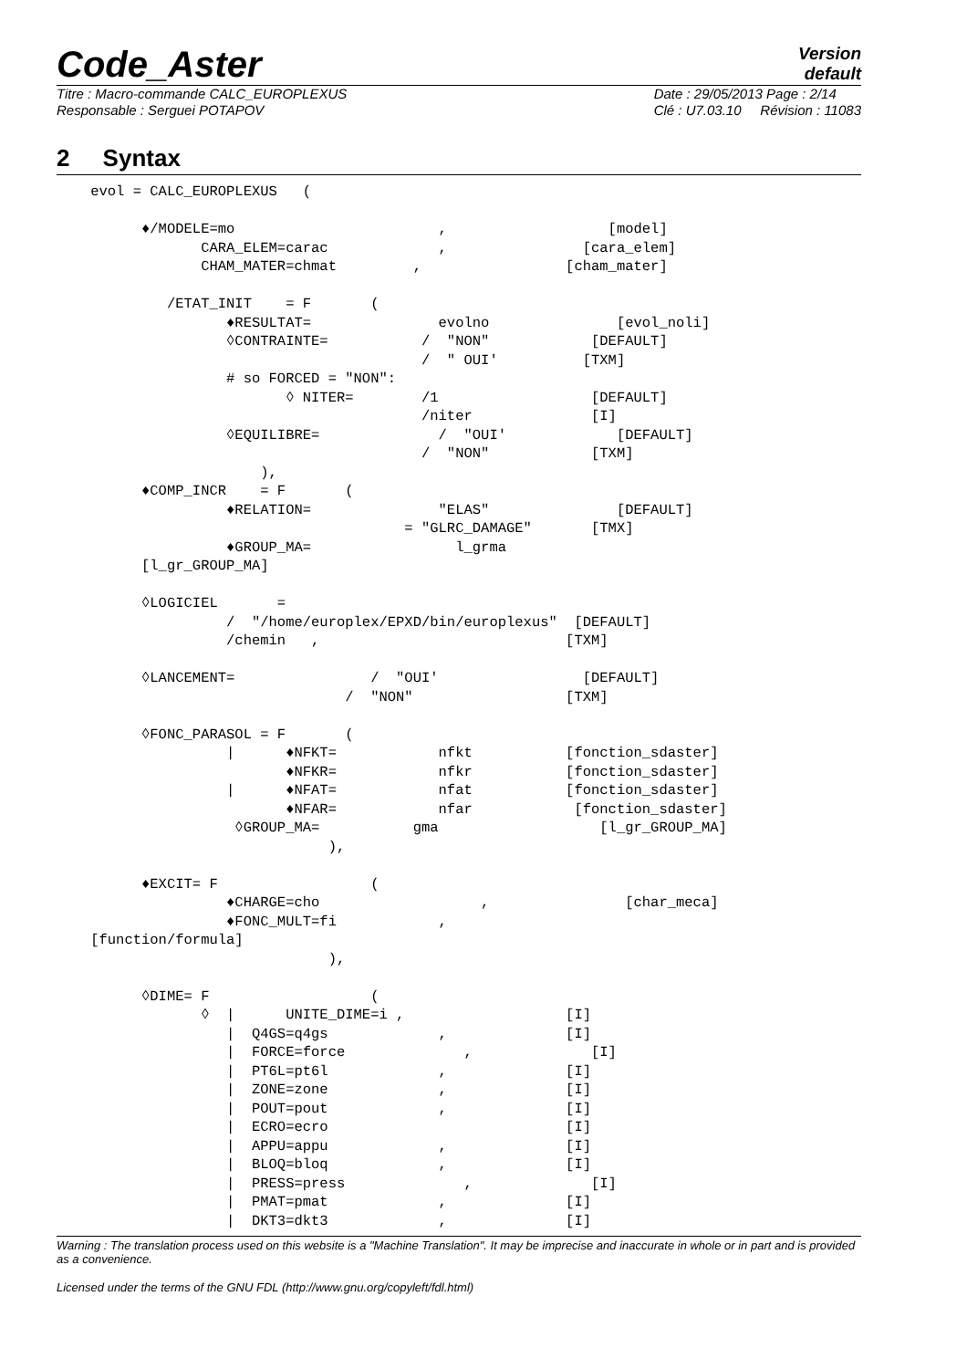Code_Aster
Version
default
Titre : Macro-commande CALC_EUROPLEXUS
Responsable : Serguei POTAPOV
Date : 29/05/2013 Page : 2/14
Clé : U7.03.10 Révision : 11083
2 Syntax
    evol = CALC_EUROPLEXUS   (

          ♦/MODELE=mo                        ,                   [model]
                 CARA_ELEM=carac             ,                [cara_elem]
                 CHAM_MATER=chmat         ,                 [cham_mater]

             /ETAT_INIT    = F       (
                    ♦RESULTAT=               evolno               [evol_noli]
                    ◊CONTRAINTE=           /  "NON"            [DEFAULT]
                                           /  " OUI'          [TXM]
                    # so FORCED = "NON":
                           ◊ NITER=        /1                  [DEFAULT]
                                           /niter              [I]
                    ◊EQUILIBRE=              /  "OUI'             [DEFAULT]
                                           /  "NON"            [TXM]
                        ),
          ♦COMP_INCR    = F       (
                    ♦RELATION=               "ELAS"               [DEFAULT]
                                         = "GLRC_DAMAGE"       [TMX]
                    ♦GROUP_MA=                 l_grma
          [l_gr_GROUP_MA]

          ◊LOGICIEL       =
                    /  "/home/europlex/EPXD/bin/europlexus"  [DEFAULT]
                    /chemin   ,                             [TXM]

          ◊LANCEMENT=                /  "OUI'                 [DEFAULT]
                                  /  "NON"                  [TXM]

          ◊FONC_PARASOL = F       (
                    |      ♦NFKT=            nfkt           [fonction_sdaster]
                           ♦NFKR=            nfkr           [fonction_sdaster]
                    |      ♦NFAT=            nfat           [fonction_sdaster]
                           ♦NFAR=            nfar            [fonction_sdaster]
                     ◊GROUP_MA=           gma                   [l_gr_GROUP_MA]
                                ),

          ♦EXCIT= F                  (
                    ♦CHARGE=cho                   ,                [char_meca]
                    ♦FONC_MULT=fi            ,
    [function/formula]
                                ),

          ◊DIME= F                   (
                 ◊  |      UNITE_DIME=i ,                   [I]
                    |  Q4GS=q4gs             ,              [I]
                    |  FORCE=force              ,              [I]
                    |  PT6L=pt6l             ,              [I]
                    |  ZONE=zone             ,              [I]
                    |  POUT=pout             ,              [I]
                    |  ECRO=ecro                            [I]
                    |  APPU=appu             ,              [I]
                    |  BLOQ=bloq             ,              [I]
                    |  PRESS=press              ,              [I]
                    |  PMAT=pmat             ,              [I]
                    |  DKT3=dkt3             ,              [I]
Warning : The translation process used on this website is a "Machine Translation". It may be imprecise and inaccurate in whole or in part and is provided as a convenience.
Licensed under the terms of the GNU FDL (http://www.gnu.org/copyleft/fdl.html)